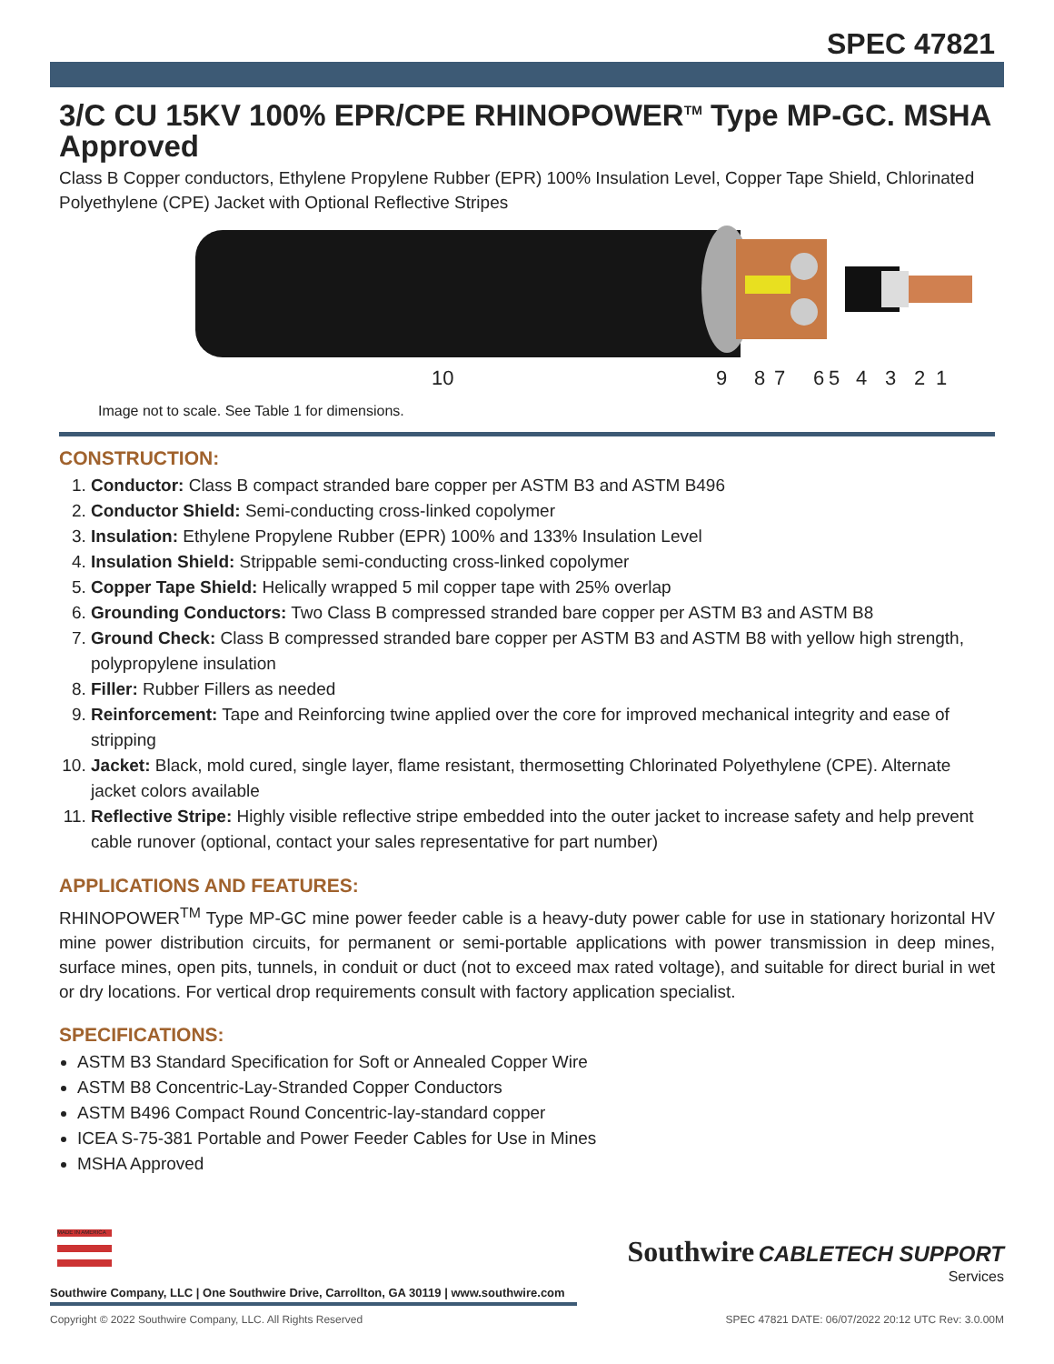SPEC 47821
3/C CU 15KV 100% EPR/CPE RHINOPOWER<sup>TM</sup> Type MP-GC. MSHA Approved
Class B Copper conductors, Ethylene Propylene Rubber (EPR) 100% Insulation Level, Copper Tape Shield, Chlorinated Polyethylene (CPE) Jacket with Optional Reflective Stripes
10 9 8 7 6 5 4 3 2 1
Image not to scale. See Table 1 for dimensions.
CONSTRUCTION:
1. Conductor: Class B compact stranded bare copper per ASTM B3 and ASTM B496
2. Conductor Shield: Semi-conducting cross-linked copolymer
3. Insulation: Ethylene Propylene Rubber (EPR) 100% and 133% Insulation Level
4. Insulation Shield: Strippable semi-conducting cross-linked copolymer
5. Copper Tape Shield: Helically wrapped 5 mil copper tape with 25% overlap
6. Grounding Conductors: Two Class B compressed stranded bare copper per ASTM B3 and ASTM B8
7. Ground Check: Class B compressed stranded bare copper per ASTM B3 and ASTM B8 with yellow high strength, polypropylene insulation
8. Filler: Rubber Fillers as needed
9. Reinforcement: Tape and Reinforcing twine applied over the core for improved mechanical integrity and ease of stripping
10. Jacket: Black, mold cured, single layer, flame resistant, thermosetting Chlorinated Polyethylene (CPE). Alternate jacket colors available
11. Reflective Stripe: Highly visible reflective stripe embedded into the outer jacket to increase safety and help prevent cable runover (optional, contact your sales representative for part number)
APPLICATIONS AND FEATURES:
RHINOPOWER<sup>TM</sup> Type MP-GC mine power feeder cable is a heavy-duty power cable for use in stationary horizontal HV mine power distribution circuits, for permanent or semi-portable applications with power transmission in deep mines, surface mines, open pits, tunnels, in conduit or duct (not to exceed max rated voltage), and suitable for direct burial in wet or dry locations. For vertical drop requirements consult with factory application specialist.
SPECIFICATIONS:
ASTM B3 Standard Specification for Soft or Annealed Copper Wire
ASTM B8 Concentric-Lay-Stranded Copper Conductors
ASTM B496 Compact Round Concentric-lay-standard copper
ICEA S-75-381 Portable and Power Feeder Cables for Use in Mines
MSHA Approved
MADE IN AMERICA
Southwire CABLETECH SUPPORT
Services
Southwire Company, LLC | One Southwire Drive, Carrollton, GA 30119 | www.southwire.com
Copyright © 2022 Southwire Company, LLC. All Rights Reserved SPEC 47821 DATE: 06/07/2022 20:12 UTC Rev: 3.0.00M